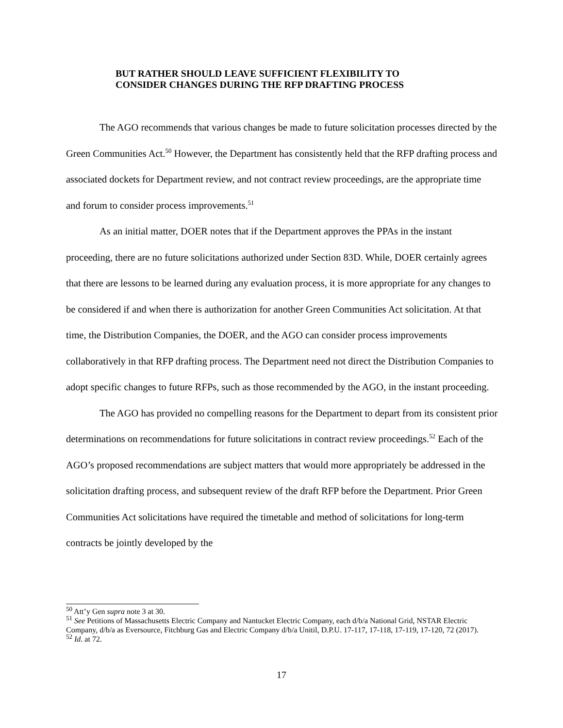BUT RATHER SHOULD LEAVE SUFFICIENT FLEXIBILITY TO
CONSIDER CHANGES DURING THE RFP DRAFTING PROCESS
The AGO recommends that various changes be made to future solicitation processes directed by the Green Communities Act.<sup>50</sup> However, the Department has consistently held that the RFP drafting process and associated dockets for Department review, and not contract review proceedings, are the appropriate time and forum to consider process improvements.<sup>51</sup>
As an initial matter, DOER notes that if the Department approves the PPAs in the instant proceeding, there are no future solicitations authorized under Section 83D. While, DOER certainly agrees that there are lessons to be learned during any evaluation process, it is more appropriate for any changes to be considered if and when there is authorization for another Green Communities Act solicitation. At that time, the Distribution Companies, the DOER, and the AGO can consider process improvements collaboratively in that RFP drafting process. The Department need not direct the Distribution Companies to adopt specific changes to future RFPs, such as those recommended by the AGO, in the instant proceeding.
The AGO has provided no compelling reasons for the Department to depart from its consistent prior determinations on recommendations for future solicitations in contract review proceedings.<sup>52</sup> Each of the AGO’s proposed recommendations are subject matters that would more appropriately be addressed in the solicitation drafting process, and subsequent review of the draft RFP before the Department. Prior Green Communities Act solicitations have required the timetable and method of solicitations for long-term contracts be jointly developed by the
<sup>50</sup> Att’y Gen supra note 3 at 30.
<sup>51</sup> See Petitions of Massachusetts Electric Company and Nantucket Electric Company, each d/b/a National Grid, NSTAR Electric Company, d/b/a as Eversource, Fitchburg Gas and Electric Company d/b/a Unitil, D.P.U. 17-117, 17-118, 17-119, 17-120, 72 (2017).
<sup>52</sup> Id. at 72.
17